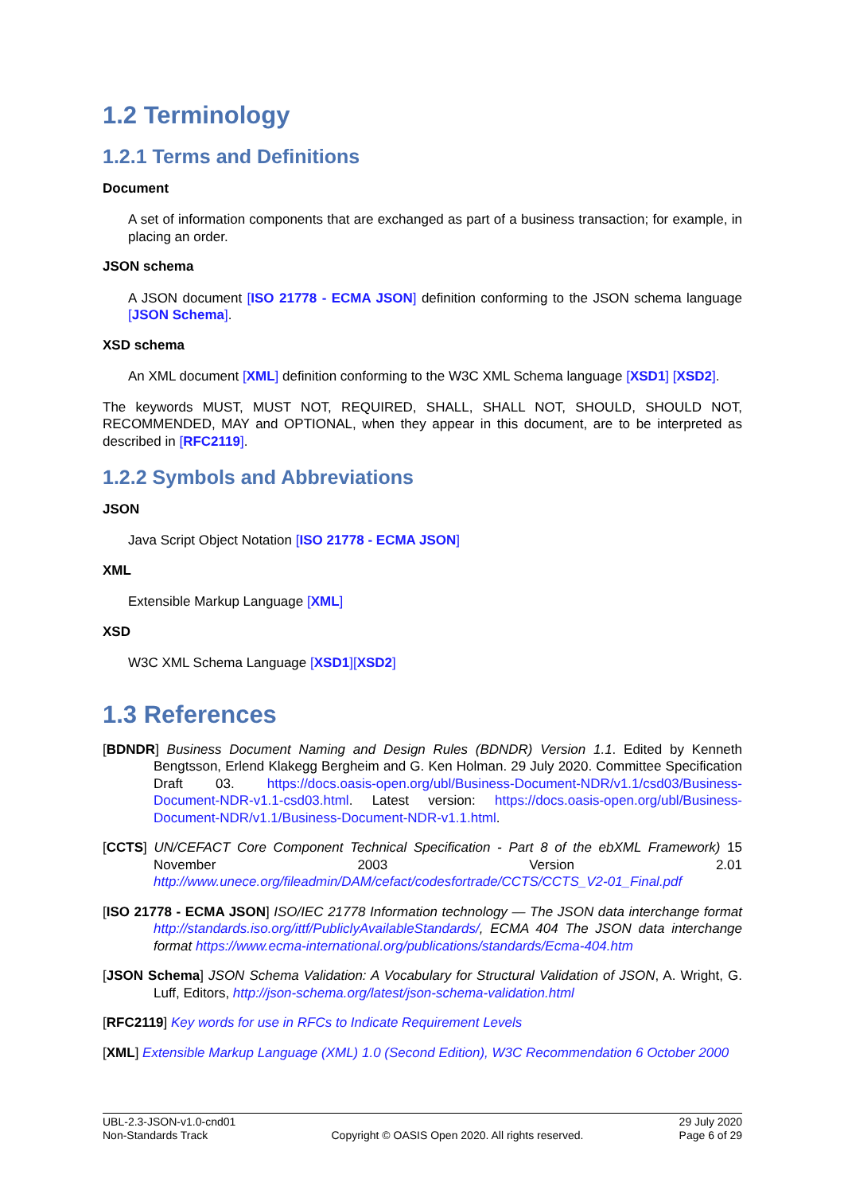1.2 Terminology
1.2.1 Terms and Definitions
Document
A set of information components that are exchanged as part of a business transaction; for example, in placing an order.
JSON schema
A JSON document [ISO 21778 - ECMA JSON] definition conforming to the JSON schema language [JSON Schema].
XSD schema
An XML document [XML] definition conforming to the W3C XML Schema language [XSD1] [XSD2].
The keywords MUST, MUST NOT, REQUIRED, SHALL, SHALL NOT, SHOULD, SHOULD NOT, RECOMMENDED, MAY and OPTIONAL, when they appear in this document, are to be interpreted as described in [RFC2119].
1.2.2 Symbols and Abbreviations
JSON
Java Script Object Notation [ISO 21778 - ECMA JSON]
XML
Extensible Markup Language [XML]
XSD
W3C XML Schema Language [XSD1][XSD2]
1.3 References
[BDNDR] Business Document Naming and Design Rules (BDNDR) Version 1.1. Edited by Kenneth Bengtsson, Erlend Klakegg Bergheim and G. Ken Holman. 29 July 2020. Committee Specification Draft 03. https://docs.oasis-open.org/ubl/Business-Document-NDR/v1.1/csd03/Business-Document-NDR-v1.1-csd03.html. Latest version: https://docs.oasis-open.org/ubl/Business-Document-NDR/v1.1/Business-Document-NDR-v1.1.html.
[CCTS] UN/CEFACT Core Component Technical Specification - Part 8 of the ebXML Framework) 15 November 2003 Version 2.01 http://www.unece.org/fileadmin/DAM/cefact/codesfortrade/CCTS/CCTS_V2-01_Final.pdf
[ISO 21778 - ECMA JSON] ISO/IEC 21778 Information technology — The JSON data interchange format http://standards.iso.org/ittf/PubliclyAvailableStandards/, ECMA 404 The JSON data interchange format https://www.ecma-international.org/publications/standards/Ecma-404.htm
[JSON Schema] JSON Schema Validation: A Vocabulary for Structural Validation of JSON, A. Wright, G. Luff, Editors, http://json-schema.org/latest/json-schema-validation.html
[RFC2119] Key words for use in RFCs to Indicate Requirement Levels
[XML] Extensible Markup Language (XML) 1.0 (Second Edition), W3C Recommendation 6 October 2000
UBL-2.3-JSON-v1.0-cnd01
Non-Standards Track
Copyright © OASIS Open 2020. All rights reserved.
29 July 2020
Page 6 of 29